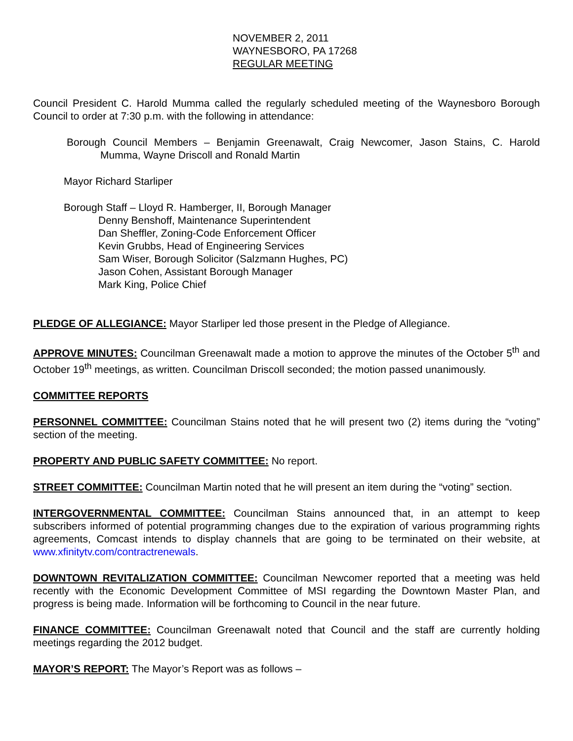NOVEMBER 2, 2011
WAYNESBORO, PA 17268
REGULAR MEETING
Council President C. Harold Mumma called the regularly scheduled meeting of the Waynesboro Borough Council to order at 7:30 p.m. with the following in attendance:
Borough Council Members – Benjamin Greenawalt, Craig Newcomer, Jason Stains, C. Harold Mumma, Wayne Driscoll and Ronald Martin
Mayor Richard Starliper
Borough Staff – Lloyd R. Hamberger, II, Borough Manager
Denny Benshoff, Maintenance Superintendent
Dan Sheffler, Zoning-Code Enforcement Officer
Kevin Grubbs, Head of Engineering Services
Sam Wiser, Borough Solicitor (Salzmann Hughes, PC)
Jason Cohen, Assistant Borough Manager
Mark King, Police Chief
PLEDGE OF ALLEGIANCE: Mayor Starliper led those present in the Pledge of Allegiance.
APPROVE MINUTES: Councilman Greenawalt made a motion to approve the minutes of the October 5<sup>th</sup> and October 19<sup>th</sup> meetings, as written. Councilman Driscoll seconded; the motion passed unanimously.
COMMITTEE REPORTS
PERSONNEL COMMITTEE: Councilman Stains noted that he will present two (2) items during the “voting” section of the meeting.
PROPERTY AND PUBLIC SAFETY COMMITTEE: No report.
STREET COMMITTEE: Councilman Martin noted that he will present an item during the “voting” section.
INTERGOVERNMENTAL COMMITTEE: Councilman Stains announced that, in an attempt to keep subscribers informed of potential programming changes due to the expiration of various programming rights agreements, Comcast intends to display channels that are going to be terminated on their website, at www.xfinitytv.com/contractrenewals.
DOWNTOWN REVITALIZATION COMMITTEE: Councilman Newcomer reported that a meeting was held recently with the Economic Development Committee of MSI regarding the Downtown Master Plan, and progress is being made. Information will be forthcoming to Council in the near future.
FINANCE COMMITTEE: Councilman Greenawalt noted that Council and the staff are currently holding meetings regarding the 2012 budget.
MAYOR’S REPORT: The Mayor’s Report was as follows –